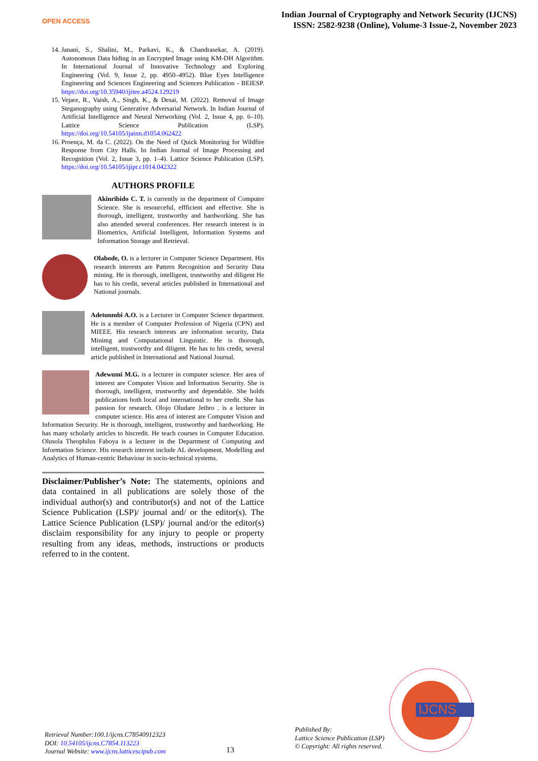OPEN ACCESS
Indian Journal of Cryptography and Network Security (IJCNS)
ISSN: 2582-9238 (Online), Volume-3 Issue-2, November 2023
14. Janani, S., Shalini, M., Parkavi, K., & Chandrasekar, A. (2019). Autonomous Data hiding in an Encrypted Image using KM-DH Algorithm. In International Journal of Innovative Technology and Exploring Engineering (Vol. 9, Issue 2, pp. 4950–4952). Blue Eyes Intelligence Engineering and Sciences Engineering and Sciences Publication - BEIESP. https://doi.org/10.35940/ijitee.a4524.129219
15. Vejare, R., Vaish, A., Singh, K., & Desai, M. (2022). Removal of Image Steganography using Generative Adversarial Network. In Indian Journal of Artificial Intelligence and Neural Networking (Vol. 2, Issue 4, pp. 6–10). Lattice Science Publication (LSP). https://doi.org/10.54105/ijainn.d1054.062422
16. Proença, M. da C. (2022). On the Need of Quick Monitoring for Wildfire Response from City Halls. In Indian Journal of Image Processing and Recognition (Vol. 2, Issue 3, pp. 1–4). Lattice Science Publication (LSP). https://doi.org/10.54105/ijipr.c1014.042322
AUTHORS PROFILE
Akinribido C. T. is currently in the department of Computer Science. She is resourceful, effficient and effective. She is thorough, intelligent, trustworthy and hardworking. She has also attended several conferences. Her research interest is in Biometrics, Artificial Intelligent, Information Systems and Information Storage and Retrieval.
Olabode, O. is a lecturer in Computer Science Department. His research interests are Pattern Recognition and Security Data mining. He is thorough, intelligent, trustworthy and diligent He has to his credit, several articles published in International and National journals.
Adetunmbi A.O. is a Lecturer in Computer Science department. He is a member of Computer Profession of Nigeria (CPN) and MIEEE. His research interests are information security, Data Minimg and Computational Linguistic. He is thorough, intelligent, trustworthy and diligent. He has to his credit, several article published in International and National Journal.
Adewumi M.G. is a lecturer in computer science. Her area of interest are Computer Vision and Information Security. She is thorough, intelligent, trustworthy and dependable. She holds publications both local and international to her credit. She has passion for research. Olojo Oludare Jethro . is a lecturer in computer science. His area of interest are Computer Vision and Information Security. He is thorough, intelligent, trustworthy and hardworking. He has many scholarly articles to hiscredit. He teach courses in Computer Education. Olusola Theophilus Faboya is a lecturer in the Department of Computing and Information Science. His research interest include AL development, Modelling and Analytics of Human-centric Behaviour in socio-technical systems.
Disclaimer/Publisher’s Note: The statements, opinions and data contained in all publications are solely those of the individual author(s) and contributor(s) and not of the Lattice Science Publication (LSP)/ journal and/ or the editor(s). The Lattice Science Publication (LSP)/ journal and/or the editor(s) disclaim responsibility for any injury to people or property resulting from any ideas, methods, instructions or products referred to in the content.
IJCNS
Retrieval Number:100.1/ijcns.C78540912323
DOI: 10.54105/ijcns.C7854.113223
Journal Website: www.ijcns.latticescipub.com
13
Published By:
Lattice Science Publication (LSP)
© Copyright: All rights reserved.